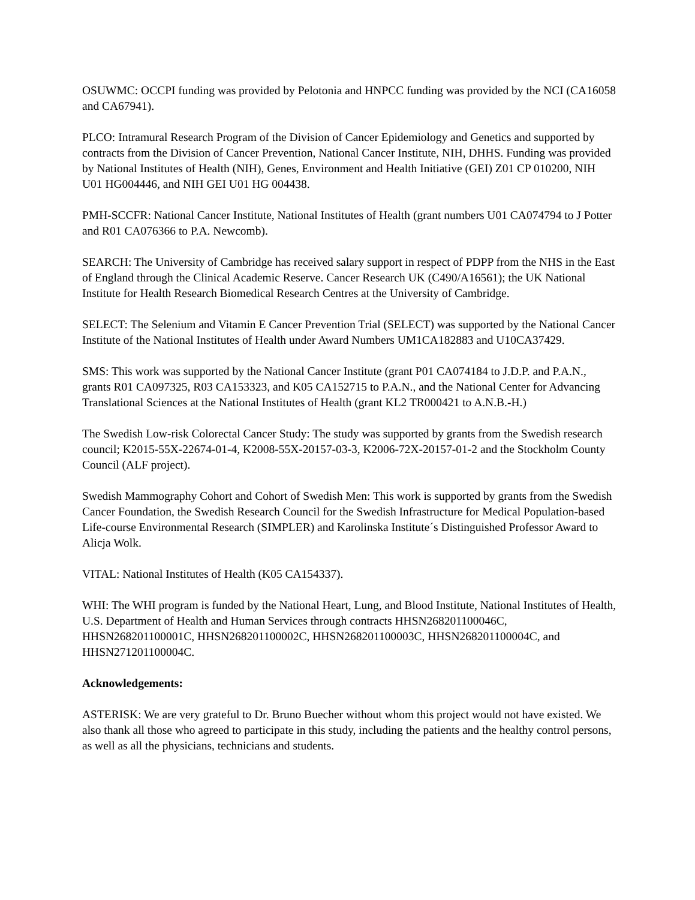OSUWMC: OCCPI funding was provided by Pelotonia and HNPCC funding was provided by the NCI (CA16058 and CA67941).
PLCO: Intramural Research Program of the Division of Cancer Epidemiology and Genetics and supported by contracts from the Division of Cancer Prevention, National Cancer Institute, NIH, DHHS. Funding was provided by National Institutes of Health (NIH), Genes, Environment and Health Initiative (GEI) Z01 CP 010200, NIH U01 HG004446, and NIH GEI U01 HG 004438.
PMH-SCCFR: National Cancer Institute, National Institutes of Health (grant numbers U01 CA074794 to J Potter and R01 CA076366 to P.A. Newcomb).
SEARCH: The University of Cambridge has received salary support in respect of PDPP from the NHS in the East of England through the Clinical Academic Reserve. Cancer Research UK (C490/A16561); the UK National Institute for Health Research Biomedical Research Centres at the University of Cambridge.
SELECT: The Selenium and Vitamin E Cancer Prevention Trial (SELECT) was supported by the National Cancer Institute of the National Institutes of Health under Award Numbers UM1CA182883 and U10CA37429.
SMS: This work was supported by the National Cancer Institute (grant P01 CA074184 to J.D.P. and P.A.N., grants R01 CA097325, R03 CA153323, and K05 CA152715 to P.A.N., and the National Center for Advancing Translational Sciences at the National Institutes of Health (grant KL2 TR000421 to A.N.B.-H.)
The Swedish Low-risk Colorectal Cancer Study: The study was supported by grants from the Swedish research council; K2015-55X-22674-01-4, K2008-55X-20157-03-3, K2006-72X-20157-01-2 and the Stockholm County Council (ALF project).
Swedish Mammography Cohort and Cohort of Swedish Men: This work is supported by grants from the Swedish Cancer Foundation, the Swedish Research Council for the Swedish Infrastructure for Medical Population-based Life-course Environmental Research (SIMPLER) and Karolinska Institute´s Distinguished Professor Award to Alicja Wolk.
VITAL: National Institutes of Health (K05 CA154337).
WHI: The WHI program is funded by the National Heart, Lung, and Blood Institute, National Institutes of Health, U.S. Department of Health and Human Services through contracts HHSN268201100046C, HHSN268201100001C, HHSN268201100002C, HHSN268201100003C, HHSN268201100004C, and HHSN271201100004C.
Acknowledgements:
ASTERISK: We are very grateful to Dr. Bruno Buecher without whom this project would not have existed. We also thank all those who agreed to participate in this study, including the patients and the healthy control persons, as well as all the physicians, technicians and students.